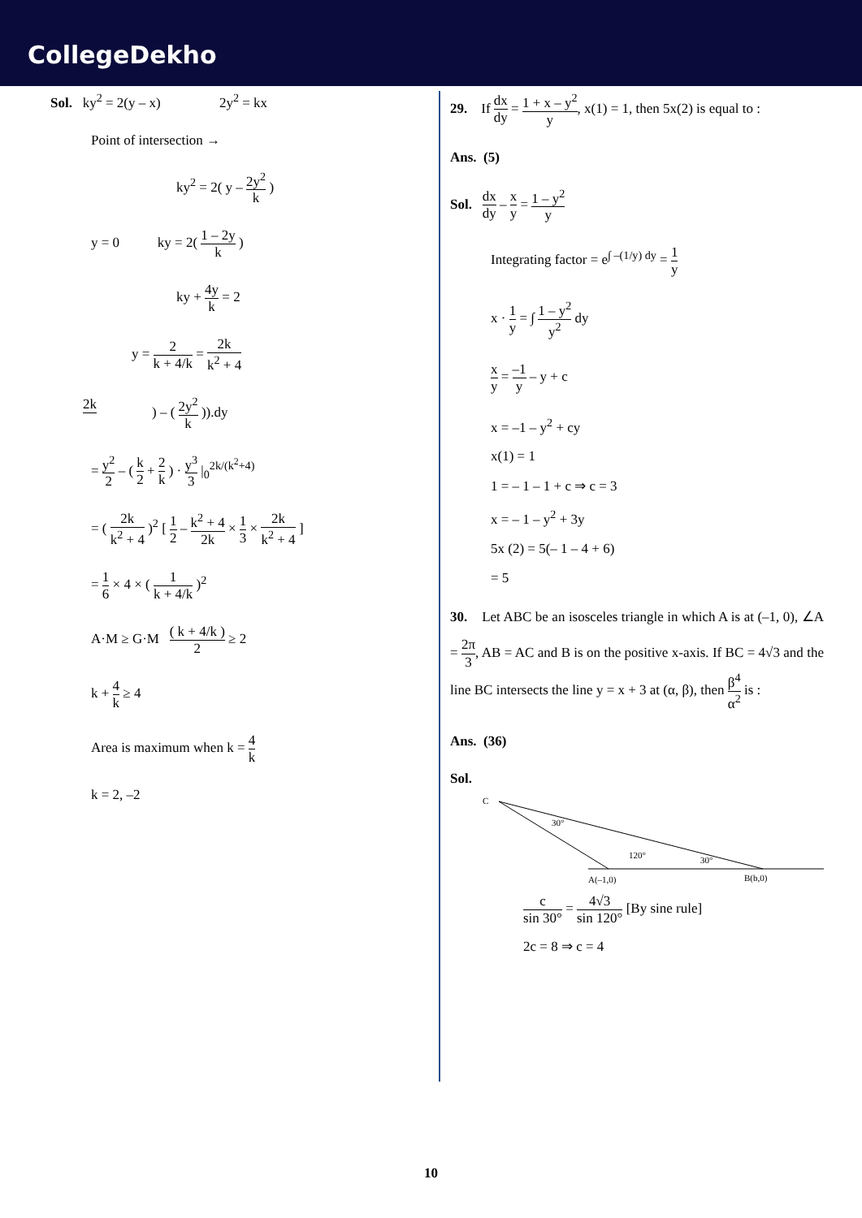CollegeDekho
Sol. ky<sup>2</sup> = 2(y – x) 2y<sup>2</sup> = kx
Point of intersection →
ky<sup>2</sup> = 2( y – 2y<sup>2</sup> k )
y = 0 ky = 2( 1 – 2y k )
ky + 4y k = 2
y = 2 k + 4/k = 2k k<sup>2</sup> + 4
2k ) – ( 2y<sup>2</sup> k )).dy
= y<sup>2</sup> 2 – ( k 2 + 2 k ) · y<sup>3</sup> 3 |<sub>0</sub><sup>2k/(k<sup>2</sup>+4)</sup>
= ( 2k k<sup>2</sup> + 4 )<sup>2</sup> [ 1 2 – k<sup>2</sup> + 4 2k × 1 3 × 2k k<sup>2</sup> + 4 ]
= 1 6 × 4 × ( 1 k + 4/k )<sup>2</sup>
A·M ≥ G·M ( k + 4/k ) 2 ≥ 2
k + 4 k ≥ 4
Area is maximum when k = 4 k
k = 2, –2
29. If dx dy = 1 + x – y<sup>2</sup> y, x(1) = 1, then 5x(2) is equal to :
Ans. (5)
Sol. dx dy – x y = 1 – y<sup>2</sup> y
Integrating factor = e<sup>∫ –(1/y) dy</sup> = 1 y
x · 1 y = ∫ 1 – y<sup>2</sup> y<sup>2</sup> dy
x y = –1 y – y + c
x = –1 – y<sup>2</sup> + cy
x(1) = 1
1 = – 1 – 1 + c ⇒ c = 3
x = – 1 – y<sup>2</sup> + 3y
5x (2) = 5(– 1 – 4 + 6)
= 5
30. Let ABC be an isosceles triangle in which A is at (–1, 0), ∠A = 2π 3, AB = AC and B is on the positive x-axis. If BC = 4√3 and the line BC intersects the line y = x + 3 at (α, β), then β<sup>4</sup> α<sup>2</sup> is :
Ans. (36)
Sol.
C
30°
120°
30°
A(–1,0)
B(b,0)
c sin 30° = 4√3 sin 120° [By sine rule]
2c = 8 ⇒ c = 4
10